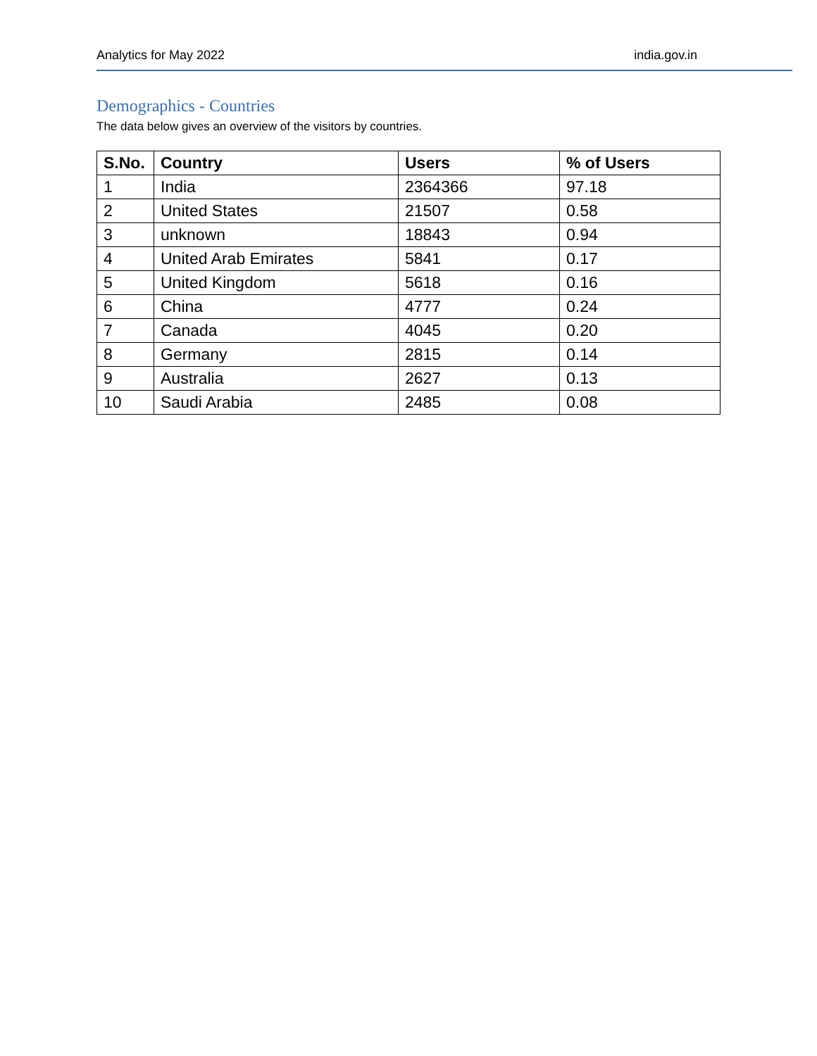Analytics for May 2022 india.gov.in
Demographics - Countries
The data below gives an overview of the visitors by countries.
| S.No. | Country | Users | % of Users |
| --- | --- | --- | --- |
| 1 | India | 2364366 | 97.18 |
| 2 | United States | 21507 | 0.58 |
| 3 | unknown | 18843 | 0.94 |
| 4 | United Arab Emirates | 5841 | 0.17 |
| 5 | United Kingdom | 5618 | 0.16 |
| 6 | China | 4777 | 0.24 |
| 7 | Canada | 4045 | 0.20 |
| 8 | Germany | 2815 | 0.14 |
| 9 | Australia | 2627 | 0.13 |
| 10 | Saudi Arabia | 2485 | 0.08 |